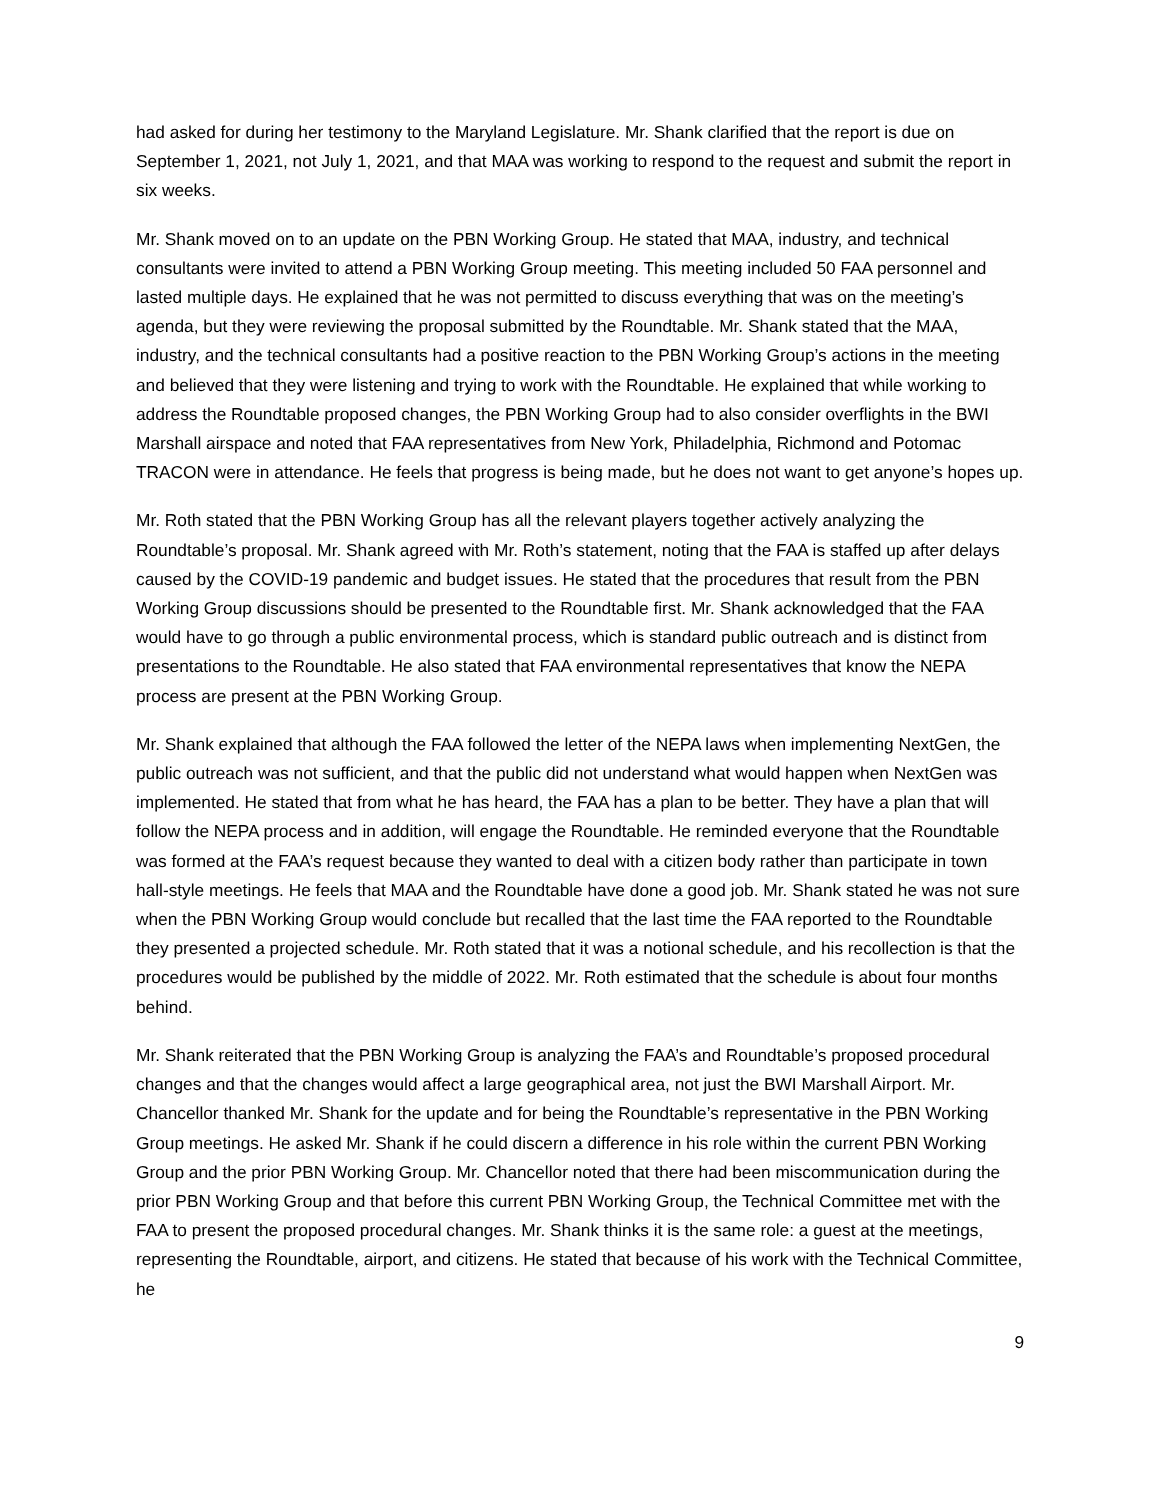had asked for during her testimony to the Maryland Legislature. Mr. Shank clarified that the report is due on September 1, 2021, not July 1, 2021, and that MAA was working to respond to the request and submit the report in six weeks.
Mr. Shank moved on to an update on the PBN Working Group. He stated that MAA, industry, and technical consultants were invited to attend a PBN Working Group meeting. This meeting included 50 FAA personnel and lasted multiple days. He explained that he was not permitted to discuss everything that was on the meeting’s agenda, but they were reviewing the proposal submitted by the Roundtable. Mr. Shank stated that the MAA, industry, and the technical consultants had a positive reaction to the PBN Working Group’s actions in the meeting and believed that they were listening and trying to work with the Roundtable. He explained that while working to address the Roundtable proposed changes, the PBN Working Group had to also consider overflights in the BWI Marshall airspace and noted that FAA representatives from New York, Philadelphia, Richmond and Potomac TRACON were in attendance. He feels that progress is being made, but he does not want to get anyone’s hopes up.
Mr. Roth stated that the PBN Working Group has all the relevant players together actively analyzing the Roundtable’s proposal. Mr. Shank agreed with Mr. Roth’s statement, noting that the FAA is staffed up after delays caused by the COVID-19 pandemic and budget issues. He stated that the procedures that result from the PBN Working Group discussions should be presented to the Roundtable first. Mr. Shank acknowledged that the FAA would have to go through a public environmental process, which is standard public outreach and is distinct from presentations to the Roundtable. He also stated that FAA environmental representatives that know the NEPA process are present at the PBN Working Group.
Mr. Shank explained that although the FAA followed the letter of the NEPA laws when implementing NextGen, the public outreach was not sufficient, and that the public did not understand what would happen when NextGen was implemented. He stated that from what he has heard, the FAA has a plan to be better. They have a plan that will follow the NEPA process and in addition, will engage the Roundtable. He reminded everyone that the Roundtable was formed at the FAA’s request because they wanted to deal with a citizen body rather than participate in town hall-style meetings. He feels that MAA and the Roundtable have done a good job. Mr. Shank stated he was not sure when the PBN Working Group would conclude but recalled that the last time the FAA reported to the Roundtable they presented a projected schedule. Mr. Roth stated that it was a notional schedule, and his recollection is that the procedures would be published by the middle of 2022. Mr. Roth estimated that the schedule is about four months behind.
Mr. Shank reiterated that the PBN Working Group is analyzing the FAA’s and Roundtable’s proposed procedural changes and that the changes would affect a large geographical area, not just the BWI Marshall Airport. Mr. Chancellor thanked Mr. Shank for the update and for being the Roundtable’s representative in the PBN Working Group meetings. He asked Mr. Shank if he could discern a difference in his role within the current PBN Working Group and the prior PBN Working Group. Mr. Chancellor noted that there had been miscommunication during the prior PBN Working Group and that before this current PBN Working Group, the Technical Committee met with the FAA to present the proposed procedural changes. Mr. Shank thinks it is the same role: a guest at the meetings, representing the Roundtable, airport, and citizens. He stated that because of his work with the Technical Committee, he
9